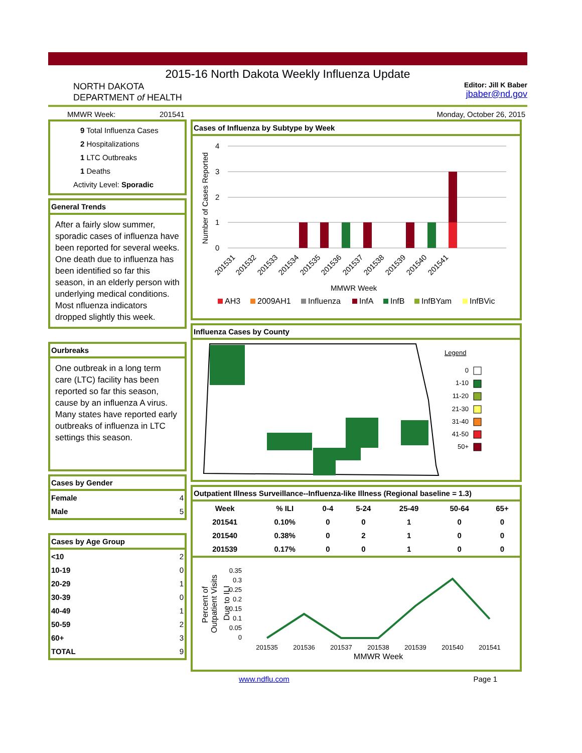2015-16 North Dakota Weekly Influenza Update
NORTH DAKOTA
DEPARTMENT of HEALTH
Editor: Jill K Baber
jbaber@nd.gov
MMWR Week: 201541 Monday, October 26, 2015
9 Total Influenza Cases
2 Hospitalizations
1 LTC Outbreaks
1 Deaths
Activity Level: Sporadic
General Trends
After a fairly slow summer, sporadic cases of influenza have been reported for several weeks. One death due to influenza has been identified so far this season, in an elderly person with underlying medical conditions. Most nfluenza indicators dropped slightly this week.
Ourbreaks
One outbreak in a long term care (LTC) facility has been reported so far this season, cause by an influenza A virus. Many states have reported early outbreaks of influenza in LTC settings this season.
Cases by Gender
| Female | 4 |
| Male | 5 |
Cases by Age Group
| <10 | 2 |
| 10-19 | 0 |
| 20-29 | 1 |
| 30-39 | 0 |
| 40-49 | 1 |
| 50-59 | 2 |
| 60+ | 3 |
| TOTAL | 9 |
Cases of Influenza by Subtype by Week
Number of Cases Reported
4
3
2
1
0
MMWR Week
201531
201532
201533
201534
201535
201536
201537
201538
201539
201540
201541
AH3
2009AH1
Influenza
InfA
InfB
InfBYam
InfBVic
Influenza Cases by County
Legend
0
1-10
11-20
21-30
31-40
41-50
50+
Outpatient Illness Surveillance--Influenza-like Illness (Regional baseline = 1.3)
| Week | % ILI | 0-4 | 5-24 | 25-49 | 50-64 | 65+ |
| --- | --- | --- | --- | --- | --- | --- |
| 201541 | 0.10% | 0 | 0 | 1 | 0 | 0 |
| 201540 | 0.38% | 0 | 2 | 1 | 0 | 0 |
| 201539 | 0.17% | 0 | 0 | 1 | 0 | 0 |
Percent of
Outpatient Visits
Due to ILI
0.35
0.3
0.25
0.2
0.15
0.1
0.05
0
201535
201536
201537
201538
201539
201540
201541
MMWR Week
www.ndflu.com Page 1